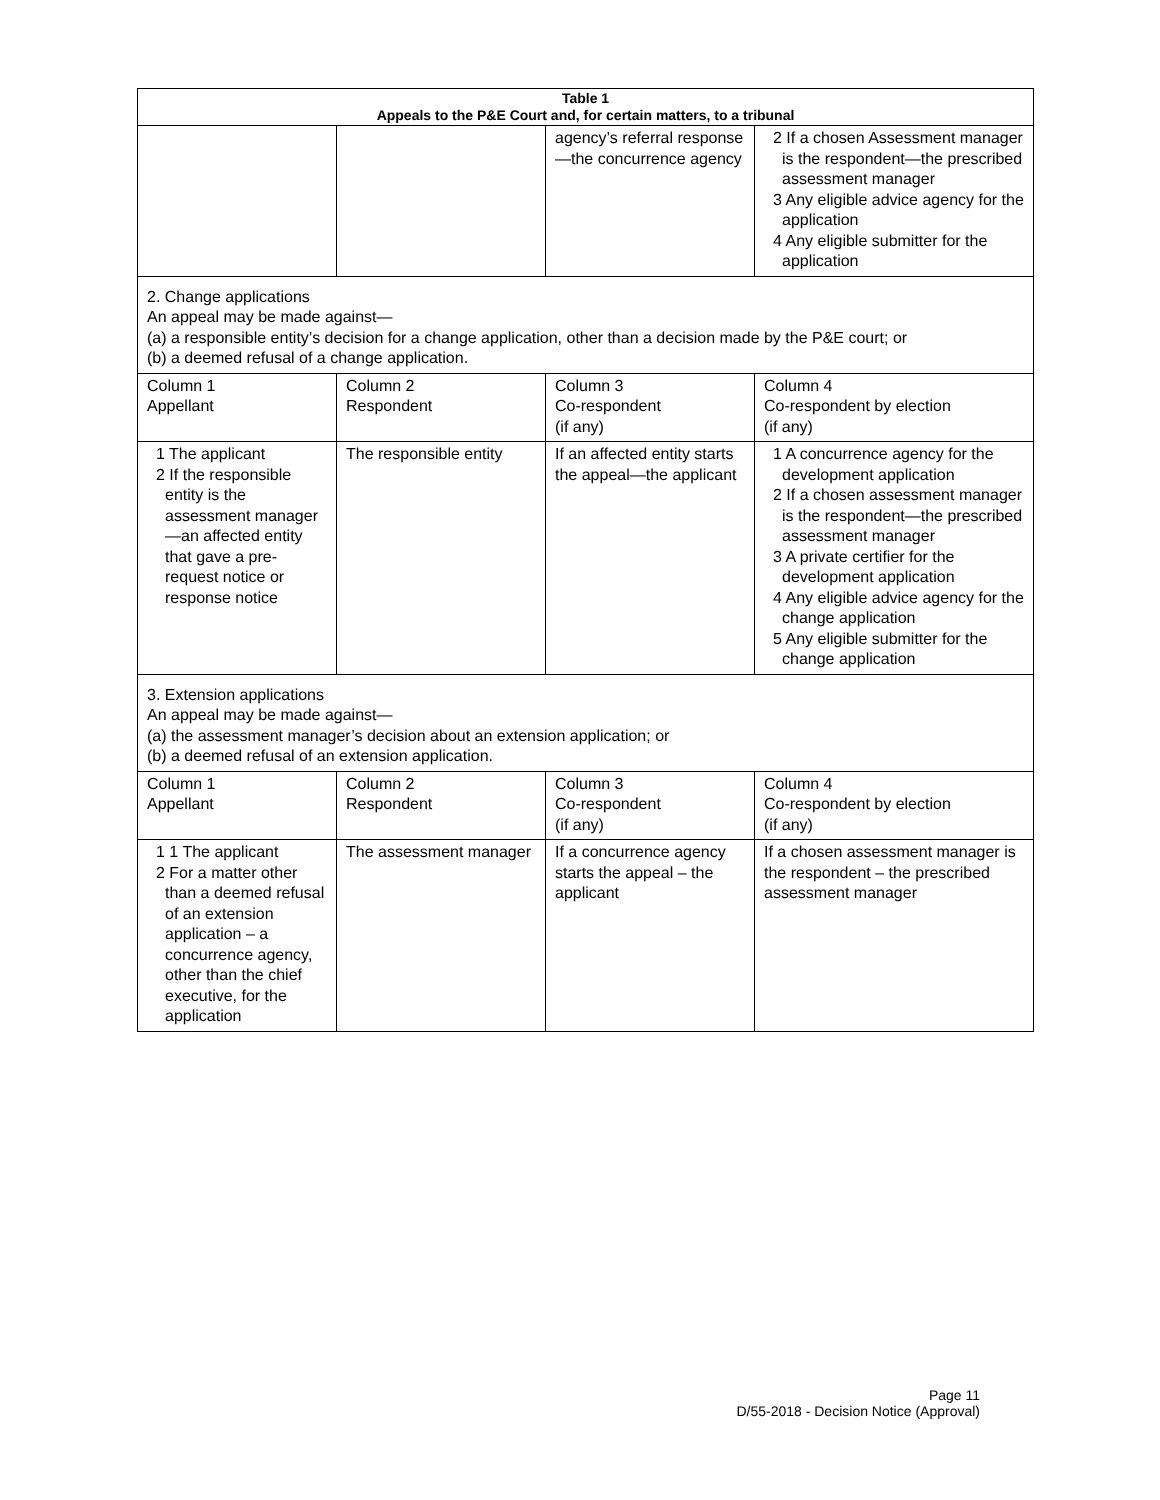| Table 1 Appeals to the P&E Court and, for certain matters, to a tribunal | | | |
| --- | --- | --- | --- |
| | | agency’s referral response—the concurrence agency | 2 If a chosen Assessment manager is the respondent—the prescribed assessment manager 3 Any eligible advice agency for the application 4 Any eligible submitter for the application |
| 2. Change applications An appeal may be made against— (a) a responsible entity’s decision for a change application, other than a decision made by the P&E court; or (b) a deemed refusal of a change application. | | | |
| Column 1 Appellant | Column 2 Respondent | Column 3 Co-respondent (if any) | Column 4 Co-respondent by election (if any) |
| 1 The applicant 2 If the responsible entity is the assessment manager—an affected entity that gave a pre-request notice or response notice | The responsible entity | If an affected entity starts the appeal—the applicant | 1 A concurrence agency for the development application 2 If a chosen assessment manager is the respondent—the prescribed assessment manager 3 A private certifier for the development application 4 Any eligible advice agency for the change application 5 Any eligible submitter for the change application |
| 3. Extension applications An appeal may be made against— (a) the assessment manager’s decision about an extension application; or (b) a deemed refusal of an extension application. | | | |
| Column 1 Appellant | Column 2 Respondent | Column 3 Co-respondent (if any) | Column 4 Co-respondent by election (if any) |
| 1 1 The applicant 2 For a matter other than a deemed refusal of an extension application – a concurrence agency, other than the chief executive, for the application | The assessment manager | If a concurrence agency starts the appeal – the applicant | If a chosen assessment manager is the respondent – the prescribed assessment manager |
Page 11
D/55-2018 - Decision Notice (Approval)